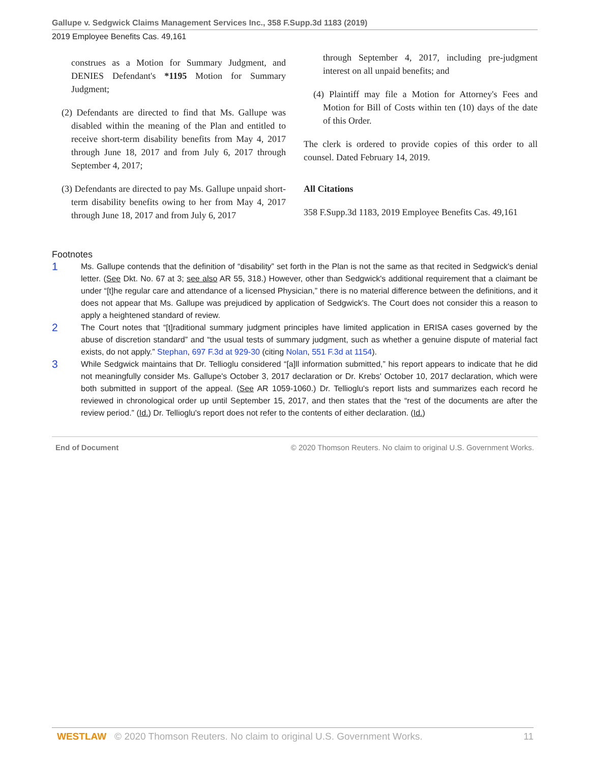Gallupe v. Sedgwick Claims Management Services Inc., 358 F.Supp.3d 1183 (2019)
2019 Employee Benefits Cas. 49,161
construes as a Motion for Summary Judgment, and DENIES Defendant's *1195 Motion for Summary Judgment;
(2) Defendants are directed to find that Ms. Gallupe was disabled within the meaning of the Plan and entitled to receive short-term disability benefits from May 4, 2017 through June 18, 2017 and from July 6, 2017 through September 4, 2017;
(3) Defendants are directed to pay Ms. Gallupe unpaid short-term disability benefits owing to her from May 4, 2017 through June 18, 2017 and from July 6, 2017
through September 4, 2017, including pre-judgment interest on all unpaid benefits; and
(4) Plaintiff may file a Motion for Attorney's Fees and Motion for Bill of Costs within ten (10) days of the date of this Order.
The clerk is ordered to provide copies of this order to all counsel. Dated February 14, 2019.
All Citations
358 F.Supp.3d 1183, 2019 Employee Benefits Cas. 49,161
Footnotes
1
Ms. Gallupe contends that the definition of “disability” set forth in the Plan is not the same as that recited in Sedgwick's denial letter. (See Dkt. No. 67 at 3; see also AR 55, 318.) However, other than Sedgwick's additional requirement that a claimant be under “[t]he regular care and attendance of a licensed Physician,” there is no material difference between the definitions, and it does not appear that Ms. Gallupe was prejudiced by application of Sedgwick's. The Court does not consider this a reason to apply a heightened standard of review.
2
The Court notes that “[t]raditional summary judgment principles have limited application in ERISA cases governed by the abuse of discretion standard” and “the usual tests of summary judgment, such as whether a genuine dispute of material fact exists, do not apply.” Stephan, 697 F.3d at 929-30 (citing Nolan, 551 F.3d at 1154).
3
While Sedgwick maintains that Dr. Tellioglu considered “[a]ll information submitted,” his report appears to indicate that he did not meaningfully consider Ms. Gallupe's October 3, 2017 declaration or Dr. Krebs' October 10, 2017 declaration, which were both submitted in support of the appeal. (See AR 1059-1060.) Dr. Tellioglu's report lists and summarizes each record he reviewed in chronological order up until September 15, 2017, and then states that the “rest of the documents are after the review period.” (Id.) Dr. Tellioglu's report does not refer to the contents of either declaration. (Id.)
End of Document © 2020 Thomson Reuters. No claim to original U.S. Government Works.
WESTLAW © 2020 Thomson Reuters. No claim to original U.S. Government Works. 11